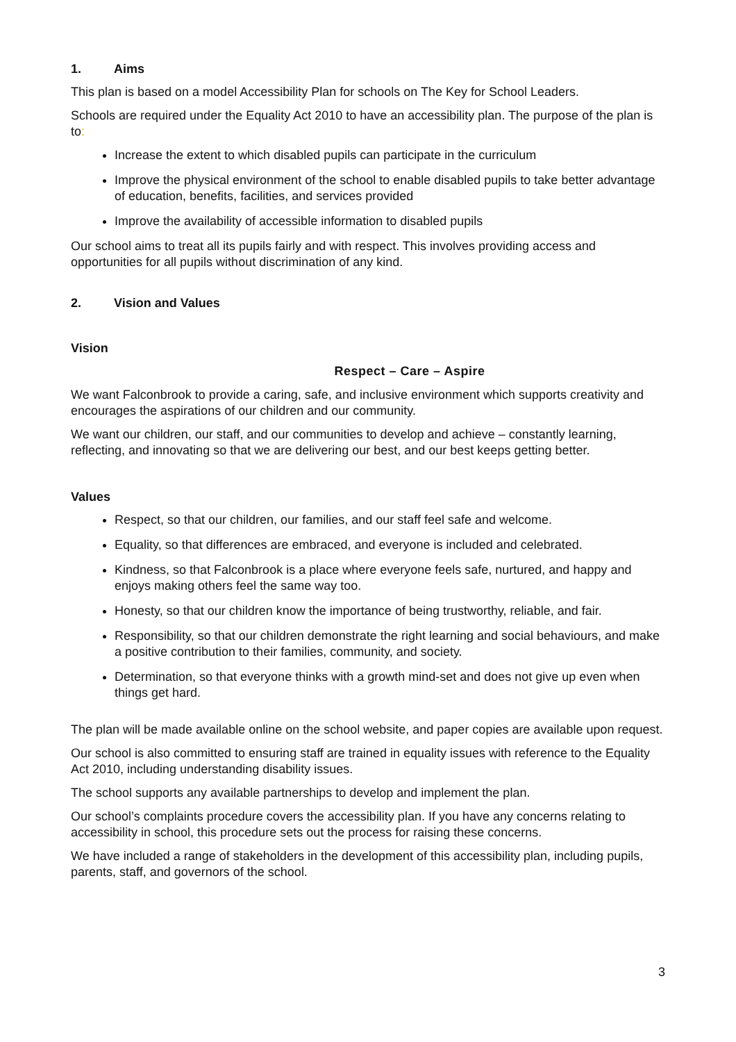1. Aims
This plan is based on a model Accessibility Plan for schools on The Key for School Leaders.
Schools are required under the Equality Act 2010 to have an accessibility plan. The purpose of the plan is to:
Increase the extent to which disabled pupils can participate in the curriculum
Improve the physical environment of the school to enable disabled pupils to take better advantage of education, benefits, facilities, and services provided
Improve the availability of accessible information to disabled pupils
Our school aims to treat all its pupils fairly and with respect. This involves providing access and opportunities for all pupils without discrimination of any kind.
2. Vision and Values
Vision
Respect – Care – Aspire
We want Falconbrook to provide a caring, safe, and inclusive environment which supports creativity and encourages the aspirations of our children and our community.
We want our children, our staff, and our communities to develop and achieve – constantly learning, reflecting, and innovating so that we are delivering our best, and our best keeps getting better.
Values
Respect, so that our children, our families, and our staff feel safe and welcome.
Equality, so that differences are embraced, and everyone is included and celebrated.
Kindness, so that Falconbrook is a place where everyone feels safe, nurtured, and happy and enjoys making others feel the same way too.
Honesty, so that our children know the importance of being trustworthy, reliable, and fair.
Responsibility, so that our children demonstrate the right learning and social behaviours, and make a positive contribution to their families, community, and society.
Determination, so that everyone thinks with a growth mind-set and does not give up even when things get hard.
The plan will be made available online on the school website, and paper copies are available upon request.
Our school is also committed to ensuring staff are trained in equality issues with reference to the Equality Act 2010, including understanding disability issues.
The school supports any available partnerships to develop and implement the plan.
Our school’s complaints procedure covers the accessibility plan. If you have any concerns relating to accessibility in school, this procedure sets out the process for raising these concerns.
We have included a range of stakeholders in the development of this accessibility plan, including pupils, parents, staff, and governors of the school.
3